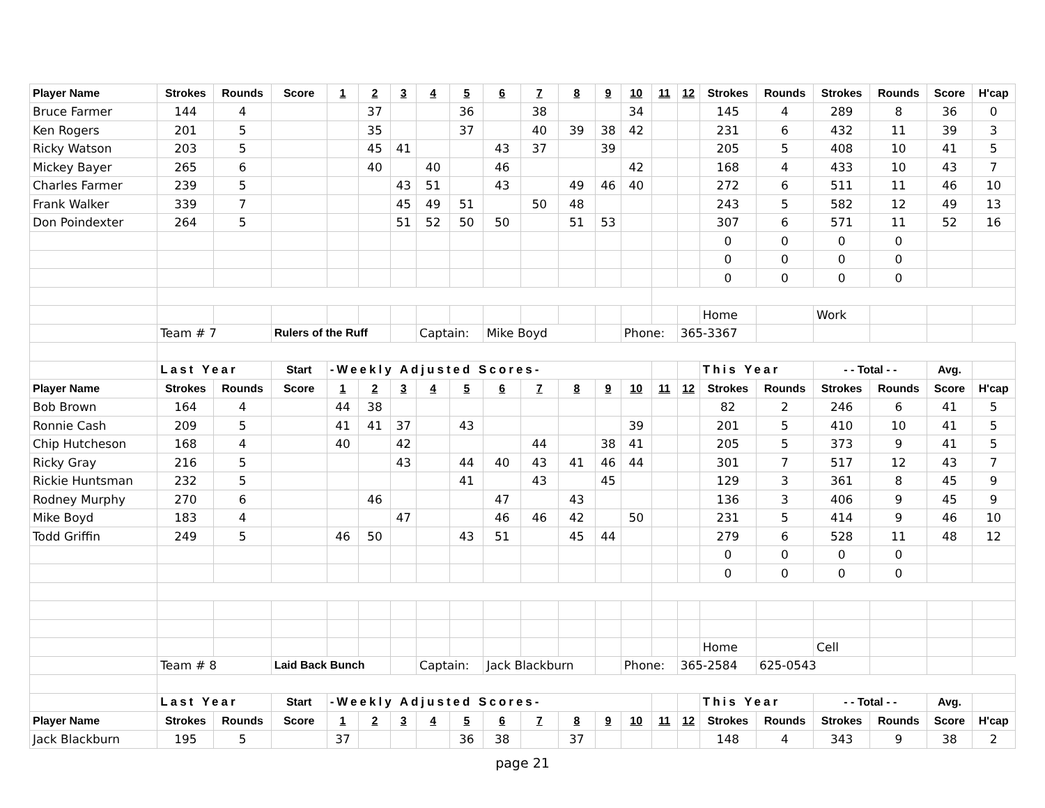| Player Name | Strokes | Rounds | Score | 1 | 2 | 3 | 4 | 5 | 6 | 7 | 8 | 9 | 10 | 11 | 12 | Strokes | Rounds | Strokes | Rounds | Score | H'cap |
| --- | --- | --- | --- | --- | --- | --- | --- | --- | --- | --- | --- | --- | --- | --- | --- | --- | --- | --- | --- | --- | --- |
| Bruce Farmer | 144 | 4 | | | 37 | | | 36 | | 38 | | | 34 | | | 145 | 4 | 289 | 8 | 36 | 0 |
| Ken Rogers | 201 | 5 | | | 35 | | | 37 | | 40 | 39 | 38 | 42 | | | 231 | 6 | 432 | 11 | 39 | 3 |
| Ricky Watson | 203 | 5 | | | 45 | 41 | | | 43 | 37 | | 39 | | | | 205 | 5 | 408 | 10 | 41 | 5 |
| Mickey Bayer | 265 | 6 | | | 40 | | 40 | | 46 | | | | 42 | | | 168 | 4 | 433 | 10 | 43 | 7 |
| Charles Farmer | 239 | 5 | | | | 43 | 51 | | 43 | | 49 | 46 | 40 | | | 272 | 6 | 511 | 11 | 46 | 10 |
| Frank Walker | 339 | 7 | | | | 45 | 49 | 51 | | 50 | 48 | | | | | 243 | 5 | 582 | 12 | 49 | 13 |
| Don Poindexter | 264 | 5 | | | | 51 | 52 | 50 | 50 | | 51 | 53 | | | | 307 | 6 | 571 | 11 | 52 | 16 |
| | | | | | | | | | | | | | | | | 0 | 0 | 0 | 0 | | |
| | | | | | | | | | | | | | | | | 0 | 0 | 0 | 0 | | |
| | | | | | | | | | | | | | | | | 0 | 0 | 0 | 0 | | |
| | | | | | | | | | | | | | | | | Home | | Work | | | |
| | Team # 7 | | Rulers of the Ruff | | | | Captain: | | Mike Boyd | | | | Phone: | | 365-3367 | | | | | | |
| | Last Year | | Start | -Weekly Adjusted Scores- | | | | | | | | | | | | This Year | | - - Total - - | | Avg. | |
| Player Name | Strokes | Rounds | Score | 1 | 2 | 3 | 4 | 5 | 6 | 7 | 8 | 9 | 10 | 11 | 12 | Strokes | Rounds | Strokes | Rounds | Score | H'cap |
| Bob Brown | 164 | 4 | | 44 | 38 | | | | | | | | | | | 82 | 2 | 246 | 6 | 41 | 5 |
| Ronnie Cash | 209 | 5 | | 41 | 41 | 37 | | 43 | | | | | 39 | | | 201 | 5 | 410 | 10 | 41 | 5 |
| Chip Hutcheson | 168 | 4 | | 40 | | 42 | | | | 44 | | 38 | 41 | | | 205 | 5 | 373 | 9 | 41 | 5 |
| Ricky Gray | 216 | 5 | | | | 43 | | 44 | 40 | 43 | 41 | 46 | 44 | | | 301 | 7 | 517 | 12 | 43 | 7 |
| Rickie Huntsman | 232 | 5 | | | | | | 41 | | 43 | | 45 | | | | 129 | 3 | 361 | 8 | 45 | 9 |
| Rodney Murphy | 270 | 6 | | | 46 | | | | 47 | | 43 | | | | | 136 | 3 | 406 | 9 | 45 | 9 |
| Mike Boyd | 183 | 4 | | | | 47 | | | 46 | 46 | 42 | | 50 | | | 231 | 5 | 414 | 9 | 46 | 10 |
| Todd Griffin | 249 | 5 | | 46 | 50 | | | 43 | 51 | | 45 | 44 | | | | 279 | 6 | 528 | 11 | 48 | 12 |
| | | | | | | | | | | | | | | | | 0 | 0 | 0 | 0 | | |
| | | | | | | | | | | | | | | | | 0 | 0 | 0 | 0 | | |
| | | | | | | | | | | | | | | | | Home | | Cell | | | |
| | Team # 8 | | Laid Back Bunch | | | | Captain: | | Jack Blackburn | | | | Phone: | | 365-2584 | | 625-0543 | | | | |
| | Last Year | | Start | -Weekly Adjusted Scores- | | | | | | | | | | | | This Year | | - - Total - - | | Avg. | |
| Player Name | Strokes | Rounds | Score | 1 | 2 | 3 | 4 | 5 | 6 | 7 | 8 | 9 | 10 | 11 | 12 | Strokes | Rounds | Strokes | Rounds | Score | H'cap |
| Jack Blackburn | 195 | 5 | | 37 | | | | 36 | 38 | | 37 | | | | | 148 | 4 | 343 | 9 | 38 | 2 |
page 21